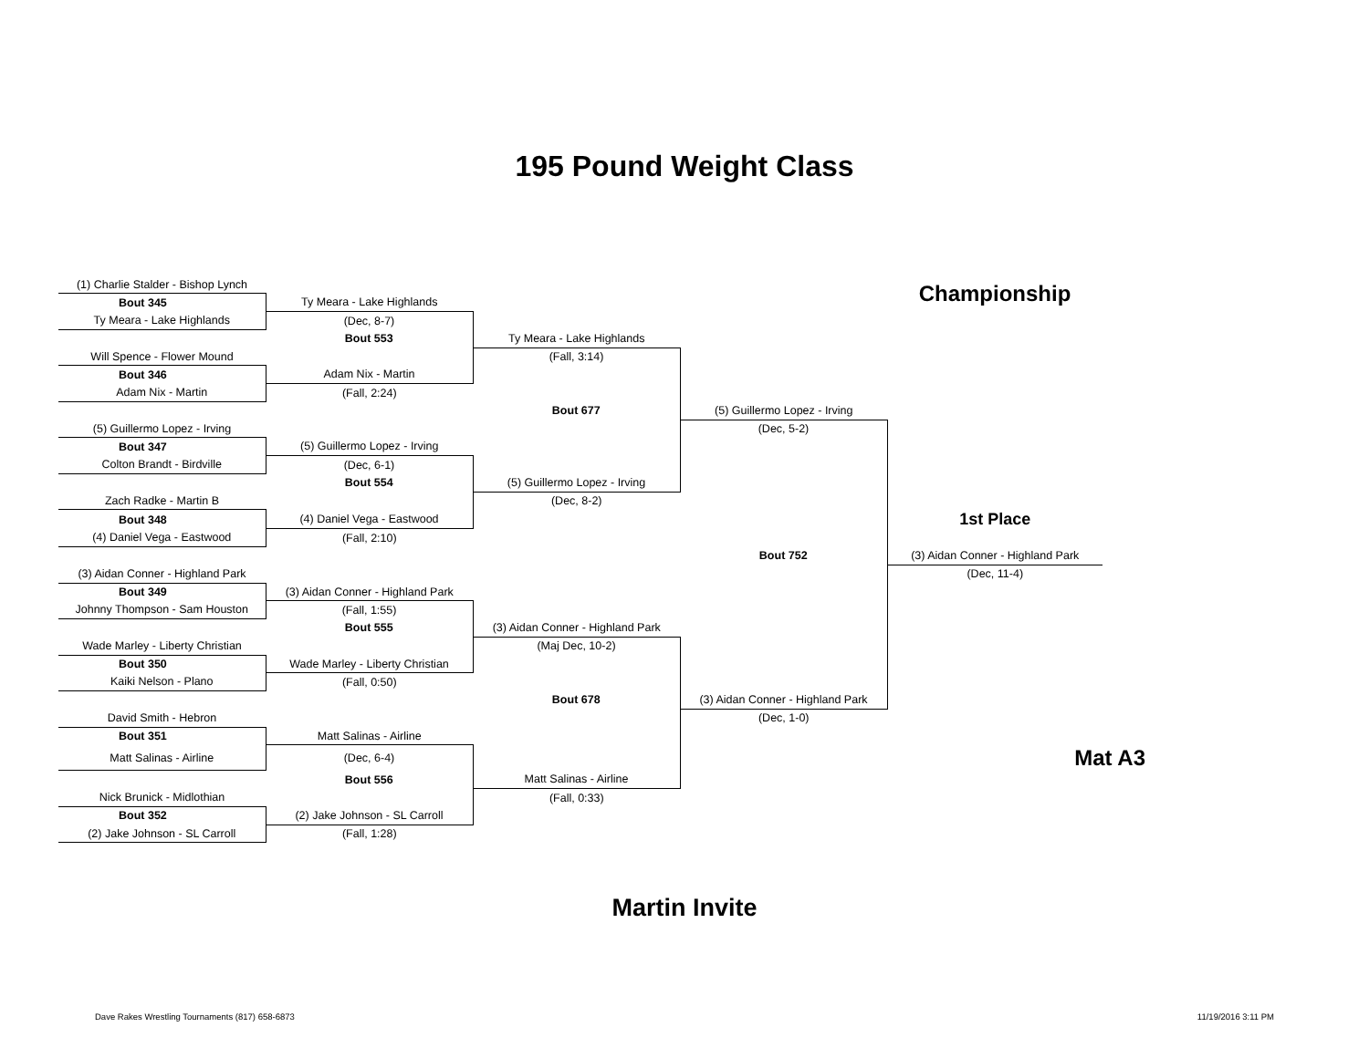195 Pound Weight Class
| (1) Charlie Stalder - Bishop Lynch | | | | Championship |
| Bout 345 | Ty Meara - Lake Highlands | | | |
| Ty Meara - Lake Highlands | (Dec, 8-7) | | | |
| | Bout 553 | Ty Meara - Lake Highlands | | |
| Will Spence - Flower Mound | | (Fall, 3:14) | | |
| Bout 346 | Adam Nix - Martin | | | |
| Adam Nix - Martin | (Fall, 2:24) | | | |
| | | Bout 677 | (5) Guillermo Lopez - Irving | |
| (5) Guillermo Lopez - Irving | | | (Dec, 5-2) | |
| Bout 347 | (5) Guillermo Lopez - Irving | | | |
| Colton Brandt - Birdville | (Dec, 6-1) | | | |
| | Bout 554 | (5) Guillermo Lopez - Irving | | |
| Zach Radke - Martin B | | (Dec, 8-2) | | |
| Bout 348 | (4) Daniel Vega - Eastwood | | | 1st Place |
| (4) Daniel Vega - Eastwood | (Fall, 2:10) | | | |
| | | | Bout 752 | (3) Aidan Conner - Highland Park |
| (3) Aidan Conner - Highland Park | | | | (Dec, 11-4) |
| Bout 349 | (3) Aidan Conner - Highland Park | | | |
| Johnny Thompson - Sam Houston | (Fall, 1:55) | | | |
| | Bout 555 | (3) Aidan Conner - Highland Park | | |
| Wade Marley - Liberty Christian | | (Maj Dec, 10-2) | | |
| Bout 350 | Wade Marley - Liberty Christian | | | |
| Kaiki Nelson - Plano | (Fall, 0:50) | | | |
| | | Bout 678 | (3) Aidan Conner - Highland Park | |
| David Smith - Hebron | | | (Dec, 1-0) | |
| Bout 351 | Matt Salinas - Airline | | | |
| Matt Salinas - Airline | (Dec, 6-4) | | | Mat A3 |
| | Bout 556 | Matt Salinas - Airline | | |
| Nick Brunick - Midlothian | | (Fall, 0:33) | | |
| Bout 352 | (2) Jake Johnson - SL Carroll | | | |
| (2) Jake Johnson - SL Carroll | (Fall, 1:28) | | | |
Martin Invite
Dave Rakes Wrestling Tournaments (817) 658-6873
11/19/2016 3:11 PM